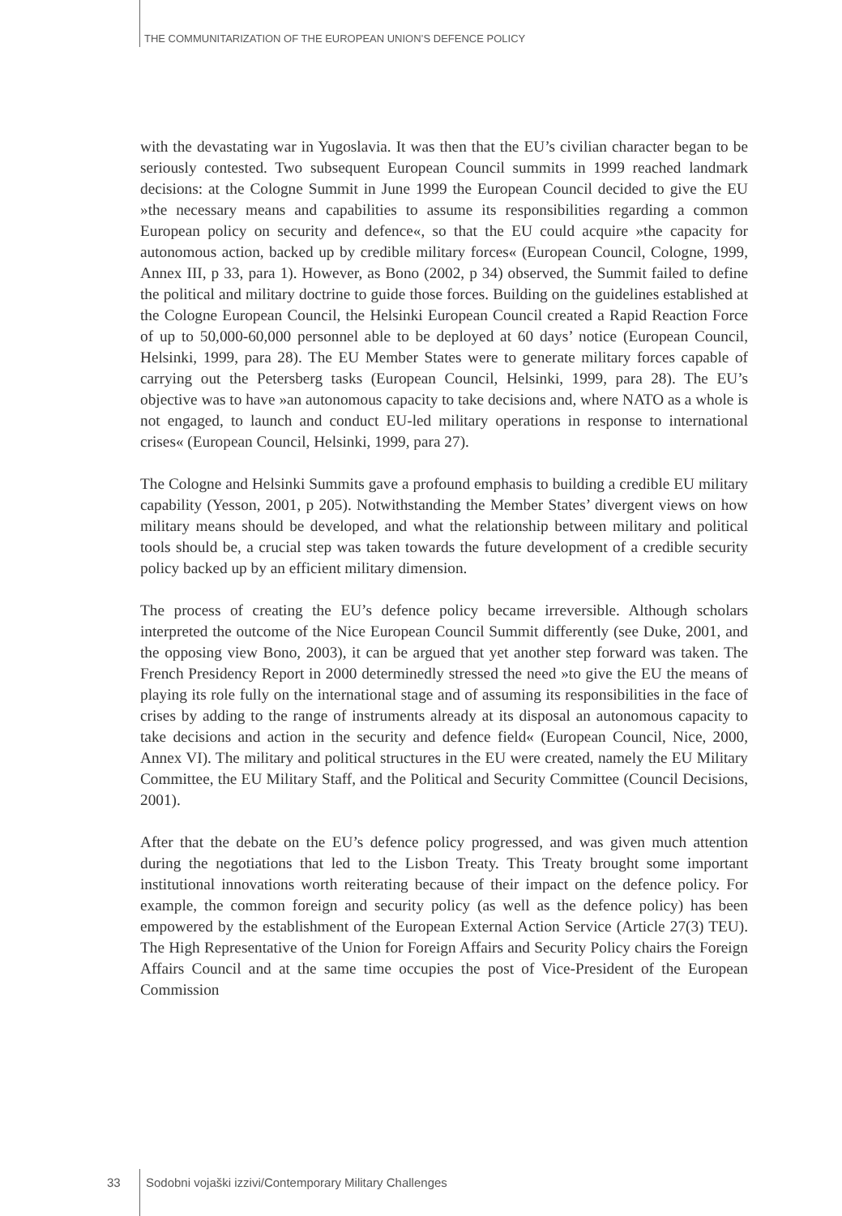THE COMMUNITARIZATION OF THE EUROPEAN UNION’S DEFENCE POLICY
with the devastating war in Yugoslavia. It was then that the EU’s civilian character began to be seriously contested. Two subsequent European Council summits in 1999 reached landmark decisions: at the Cologne Summit in June 1999 the European Council decided to give the EU »the necessary means and capabilities to assume its responsibilities regarding a common European policy on security and defence«, so that the EU could acquire »the capacity for autonomous action, backed up by credible military forces« (European Council, Cologne, 1999, Annex III, p 33, para 1). However, as Bono (2002, p 34) observed, the Summit failed to define the political and military doctrine to guide those forces. Building on the guidelines established at the Cologne European Council, the Helsinki European Council created a Rapid Reaction Force of up to 50,000-60,000 personnel able to be deployed at 60 days’ notice (European Council, Helsinki, 1999, para 28). The EU Member States were to generate military forces capable of carrying out the Petersberg tasks (European Council, Helsinki, 1999, para 28). The EU’s objective was to have »an autonomous capacity to take decisions and, where NATO as a whole is not engaged, to launch and conduct EU-led military operations in response to international crises« (European Council, Helsinki, 1999, para 27).
The Cologne and Helsinki Summits gave a profound emphasis to building a credible EU military capability (Yesson, 2001, p 205). Notwithstanding the Member States’ divergent views on how military means should be developed, and what the relationship between military and political tools should be, a crucial step was taken towards the future development of a credible security policy backed up by an efficient military dimension.
The process of creating the EU’s defence policy became irreversible. Although scholars interpreted the outcome of the Nice European Council Summit differently (see Duke, 2001, and the opposing view Bono, 2003), it can be argued that yet another step forward was taken. The French Presidency Report in 2000 determinedly stressed the need »to give the EU the means of playing its role fully on the international stage and of assuming its responsibilities in the face of crises by adding to the range of instruments already at its disposal an autonomous capacity to take decisions and action in the security and defence field« (European Council, Nice, 2000, Annex VI). The military and political structures in the EU were created, namely the EU Military Committee, the EU Military Staff, and the Political and Security Committee (Council Decisions, 2001).
After that the debate on the EU’s defence policy progressed, and was given much attention during the negotiations that led to the Lisbon Treaty. This Treaty brought some important institutional innovations worth reiterating because of their impact on the defence policy. For example, the common foreign and security policy (as well as the defence policy) has been empowered by the establishment of the European External Action Service (Article 27(3) TEU). The High Representative of the Union for Foreign Affairs and Security Policy chairs the Foreign Affairs Council and at the same time occupies the post of Vice-President of the European Commission
33 Sodobni vojaški izzivi/Contemporary Military Challenges